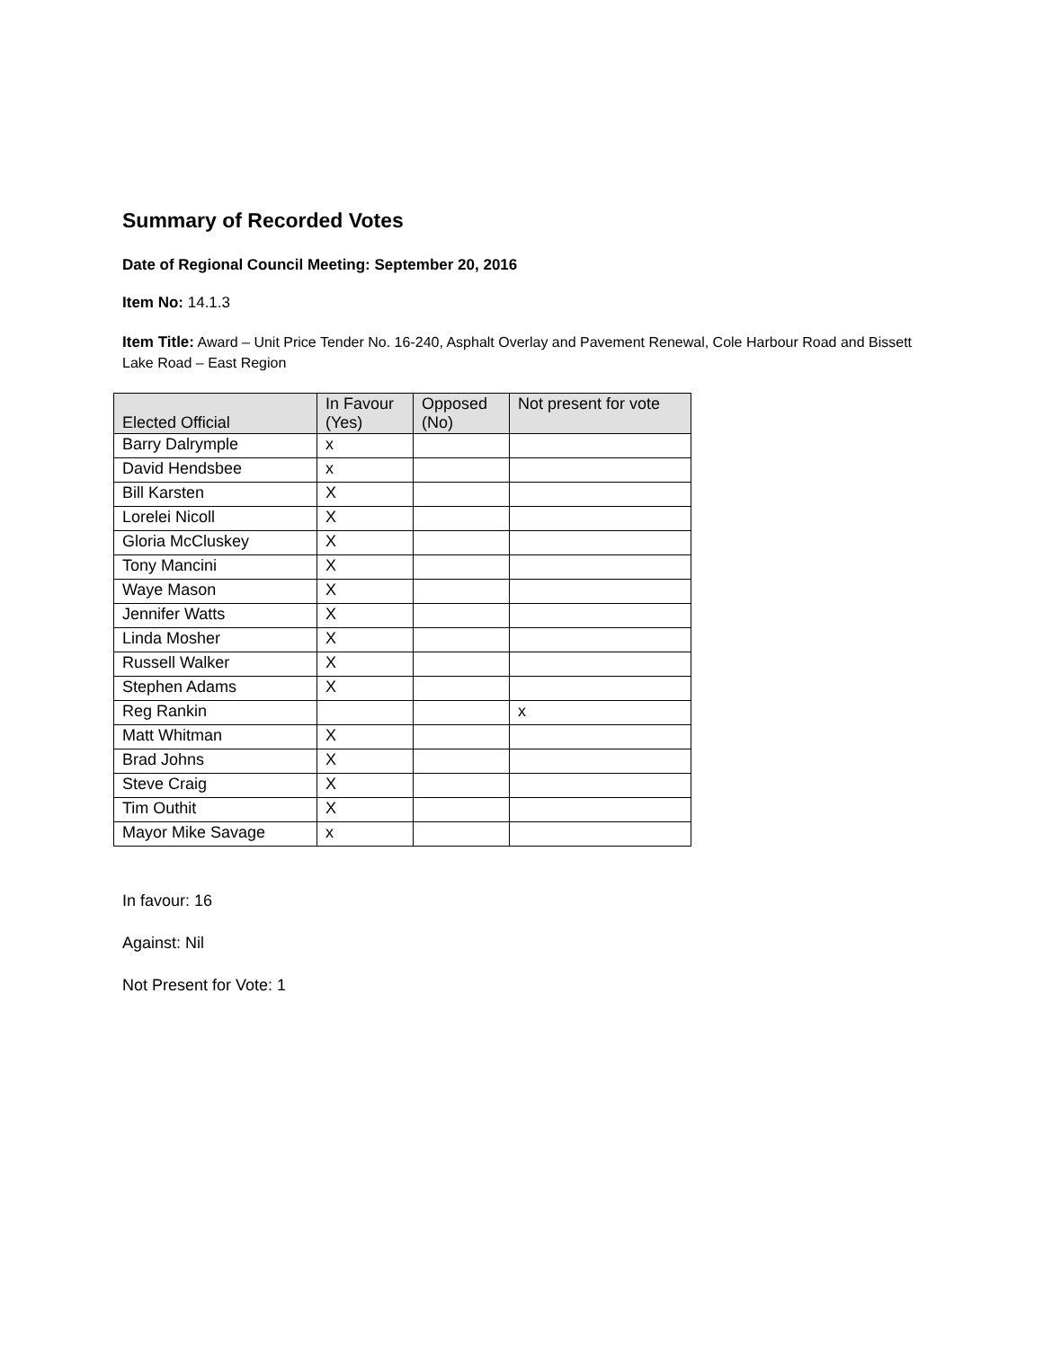Summary of Recorded Votes
Date of Regional Council Meeting: September 20, 2016
Item No: 14.1.3
Item Title: Award – Unit Price Tender No. 16-240, Asphalt Overlay and Pavement Renewal, Cole Harbour Road and Bissett Lake Road – East Region
| Elected Official | In Favour (Yes) | Opposed (No) | Not present for vote |
| --- | --- | --- | --- |
| Barry Dalrymple | x | | |
| David Hendsbee | x | | |
| Bill Karsten | X | | |
| Lorelei Nicoll | X | | |
| Gloria McCluskey | X | | |
| Tony Mancini | X | | |
| Waye Mason | X | | |
| Jennifer Watts | X | | |
| Linda Mosher | X | | |
| Russell Walker | X | | |
| Stephen Adams | X | | |
| Reg Rankin | | | x |
| Matt Whitman | X | | |
| Brad Johns | X | | |
| Steve Craig | X | | |
| Tim Outhit | X | | |
| Mayor Mike Savage | x | | |
In favour: 16
Against: Nil
Not Present for Vote: 1